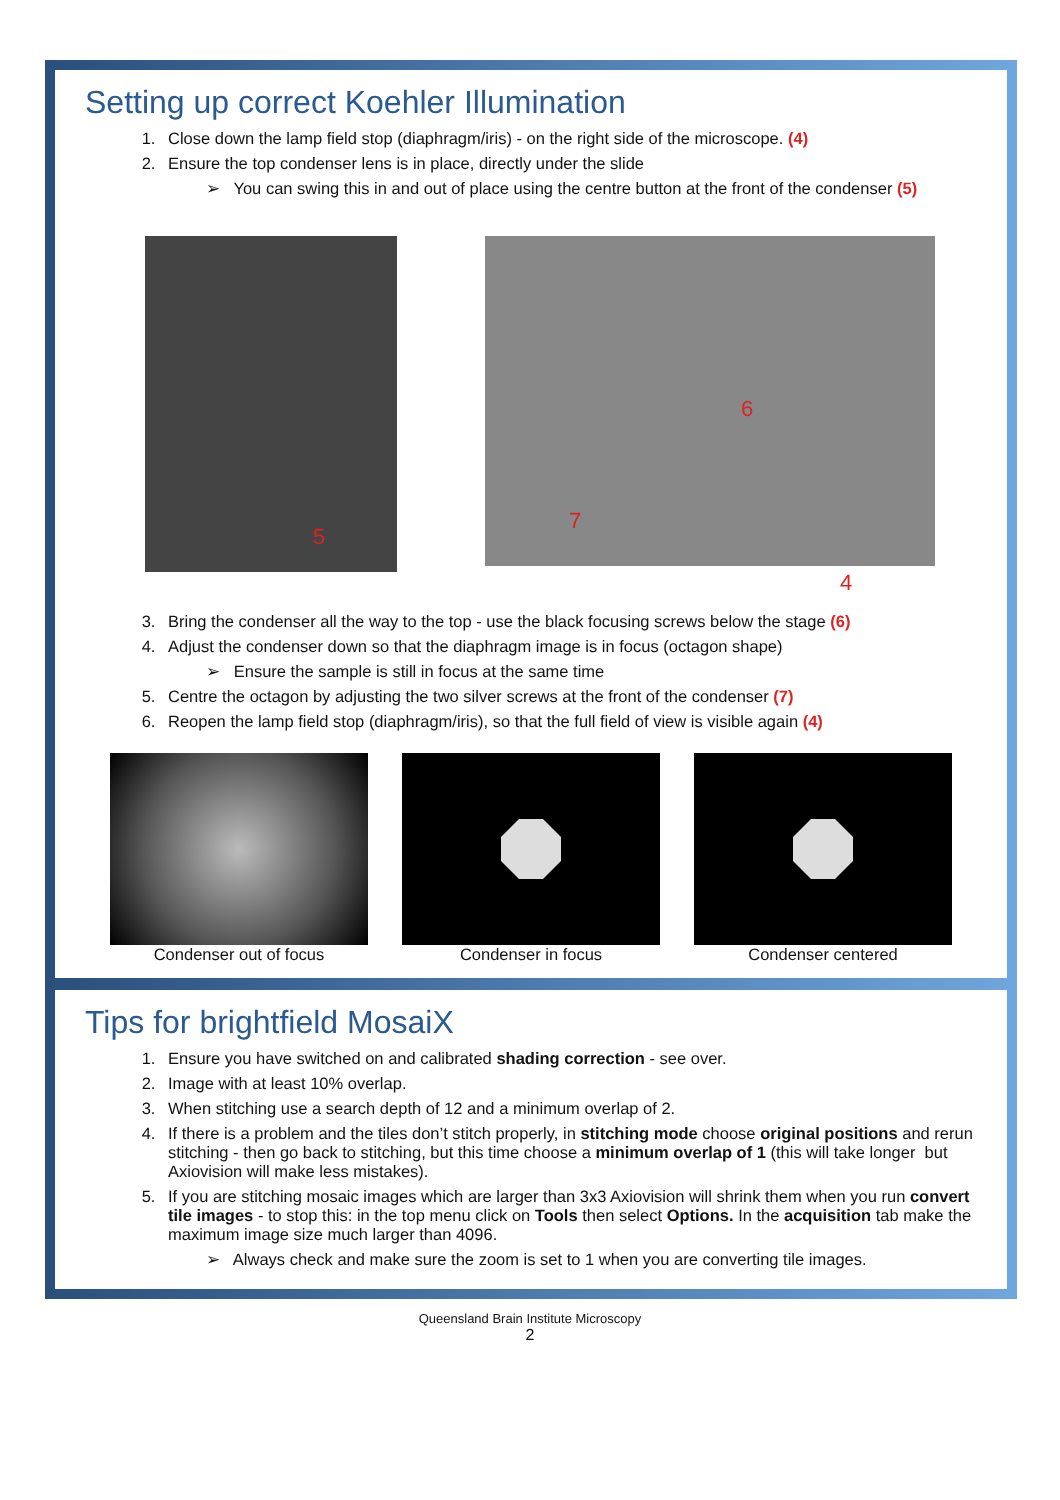Setting up correct Koehler Illumination
1. Close down the lamp field stop (diaphragm/iris) - on the right side of the microscope. (4)
2. Ensure the top condenser lens is in place, directly under the slide
➢ You can swing this in and out of place using the centre button at the front of the condenser (5)
5
6
7
4
3. Bring the condenser all the way to the top - use the black focusing screws below the stage (6)
4. Adjust the condenser down so that the diaphragm image is in focus (octagon shape)
➢ Ensure the sample is still in focus at the same time
5. Centre the octagon by adjusting the two silver screws at the front of the condenser (7)
6. Reopen the lamp field stop (diaphragm/iris), so that the full field of view is visible again (4)
Condenser out of focus Condenser in focus Condenser centered
Tips for brightfield MosaiX
1. Ensure you have switched on and calibrated shading correction - see over.
2. Image with at least 10% overlap.
3. When stitching use a search depth of 12 and a minimum overlap of 2.
4. If there is a problem and the tiles don’t stitch properly, in stitching mode choose original positions and rerun stitching - then go back to stitching, but this time choose a minimum overlap of 1 (this will take longer but Axiovision will make less mistakes).
5. If you are stitching mosaic images which are larger than 3x3 Axiovision will shrink them when you run convert tile images - to stop this: in the top menu click on Tools then select Options. In the acquisition tab make the maximum image size much larger than 4096.
➢ Always check and make sure the zoom is set to 1 when you are converting tile images.
Queensland Brain Institute Microscopy
2